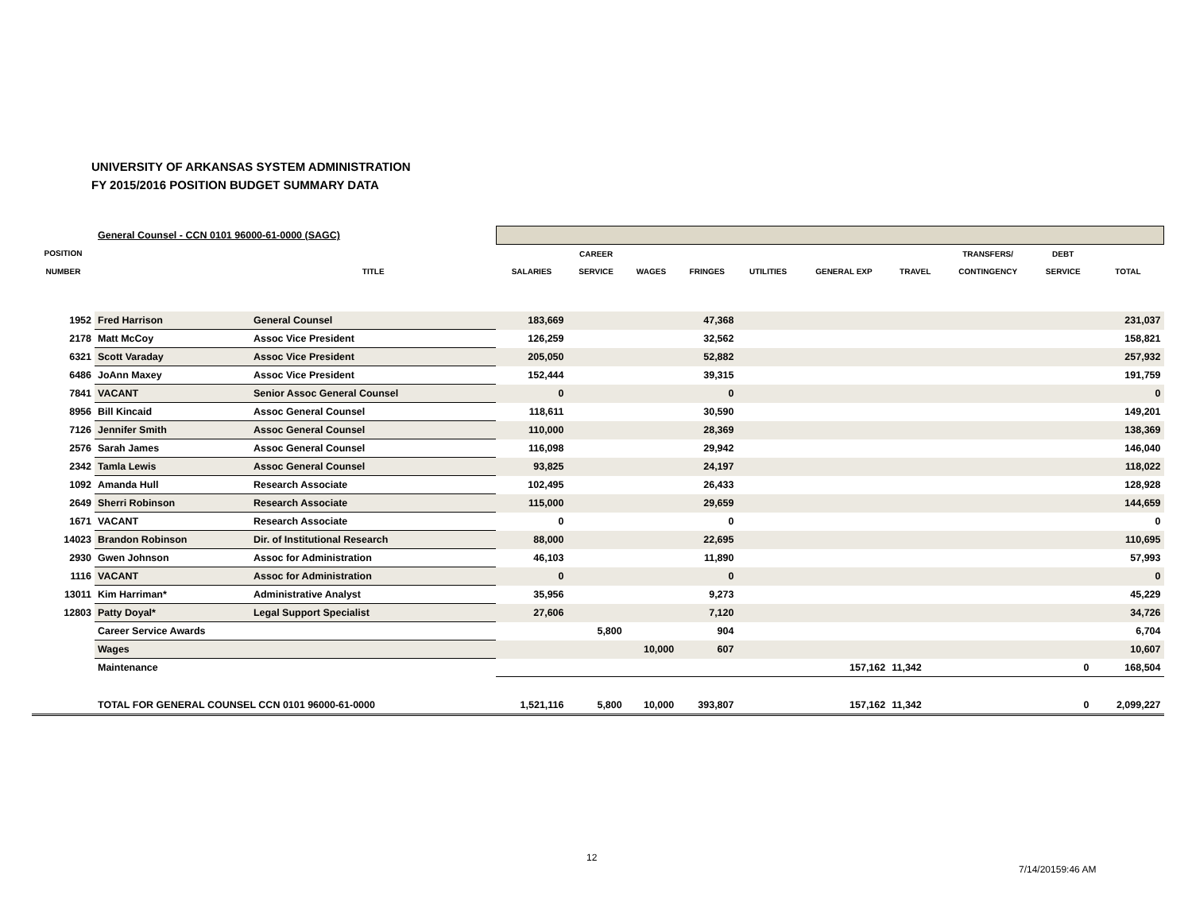UNIVERSITY OF ARKANSAS SYSTEM ADMINISTRATION
FY 2015/2016 POSITION BUDGET SUMMARY DATA
| | General Counsel - CCN 0101 96000-61-0000 (SAGC) | | | | | | | | | | | |
| POSITION | | | | CAREER | | | | | | TRANSFERS/ | DEBT | |
| NUMBER | | TITLE | SALARIES | SERVICE | WAGES | FRINGES | UTILITIES | GENERAL EXP | TRAVEL | CONTINGENCY | SERVICE | TOTAL |
| 1952 | Fred Harrison | General Counsel | 183,669 | | | 47,368 | | | | | | 231,037 |
| 2178 | Matt McCoy | Assoc Vice President | 126,259 | | | 32,562 | | | | | | 158,821 |
| 6321 | Scott Varaday | Assoc Vice President | 205,050 | | | 52,882 | | | | | | 257,932 |
| 6486 | JoAnn Maxey | Assoc Vice President | 152,444 | | | 39,315 | | | | | | 191,759 |
| 7841 | VACANT | Senior Assoc General Counsel | 0 | | | 0 | | | | | | 0 |
| 8956 | Bill Kincaid | Assoc General Counsel | 118,611 | | | 30,590 | | | | | | 149,201 |
| 7126 | Jennifer Smith | Assoc General Counsel | 110,000 | | | 28,369 | | | | | | 138,369 |
| 2576 | Sarah James | Assoc General Counsel | 116,098 | | | 29,942 | | | | | | 146,040 |
| 2342 | Tamla Lewis | Assoc General Counsel | 93,825 | | | 24,197 | | | | | | 118,022 |
| 1092 | Amanda Hull | Research Associate | 102,495 | | | 26,433 | | | | | | 128,928 |
| 2649 | Sherri Robinson | Research Associate | 115,000 | | | 29,659 | | | | | | 144,659 |
| 1671 | VACANT | Research Associate | 0 | | | 0 | | | | | | 0 |
| 14023 | Brandon Robinson | Dir. of Institutional Research | 88,000 | | | 22,695 | | | | | | 110,695 |
| 2930 | Gwen Johnson | Assoc for Administration | 46,103 | | | 11,890 | | | | | | 57,993 |
| 1116 | VACANT | Assoc for Administration | 0 | | | 0 | | | | | | 0 |
| 13011 | Kim Harriman* | Administrative Analyst | 35,956 | | | 9,273 | | | | | | 45,229 |
| 12803 | Patty Doyal* | Legal Support Specialist | 27,606 | | | 7,120 | | | | | | 34,726 |
| | Career Service Awards | | | 5,800 | | 904 | | | | | | 6,704 |
| | Wages | | | | 10,000 | 607 | | | | | | 10,607 |
| | Maintenance | | | | | | | 157,162 | 11,342 | | 0 | 168,504 |
| | TOTAL FOR GENERAL COUNSEL CCN 0101 96000-61-0000 | | 1,521,116 | 5,800 | 10,000 | 393,807 | | 157,162 | 11,342 | | 0 | 2,099,227 |
12
7/14/20159:46 AM